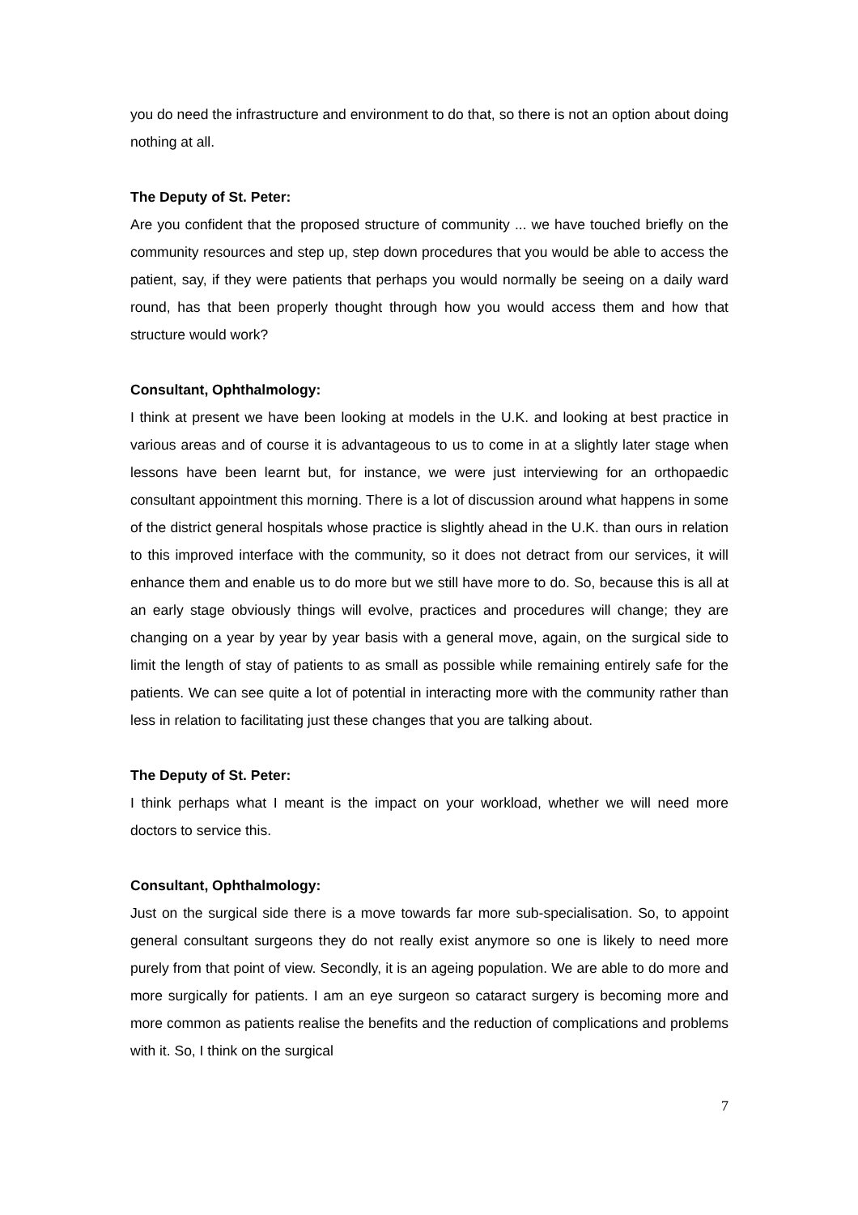you do need the infrastructure and environment to do that, so there is not an option about doing nothing at all.
The Deputy of St. Peter:
Are you confident that the proposed structure of community ... we have touched briefly on the community resources and step up, step down procedures that you would be able to access the patient, say, if they were patients that perhaps you would normally be seeing on a daily ward round, has that been properly thought through how you would access them and how that structure would work?
Consultant, Ophthalmology:
I think at present we have been looking at models in the U.K. and looking at best practice in various areas and of course it is advantageous to us to come in at a slightly later stage when lessons have been learnt but, for instance, we were just interviewing for an orthopaedic consultant appointment this morning. There is a lot of discussion around what happens in some of the district general hospitals whose practice is slightly ahead in the U.K. than ours in relation to this improved interface with the community, so it does not detract from our services, it will enhance them and enable us to do more but we still have more to do. So, because this is all at an early stage obviously things will evolve, practices and procedures will change; they are changing on a year by year by year basis with a general move, again, on the surgical side to limit the length of stay of patients to as small as possible while remaining entirely safe for the patients. We can see quite a lot of potential in interacting more with the community rather than less in relation to facilitating just these changes that you are talking about.
The Deputy of St. Peter:
I think perhaps what I meant is the impact on your workload, whether we will need more doctors to service this.
Consultant, Ophthalmology:
Just on the surgical side there is a move towards far more sub-specialisation. So, to appoint general consultant surgeons they do not really exist anymore so one is likely to need more purely from that point of view. Secondly, it is an ageing population. We are able to do more and more surgically for patients. I am an eye surgeon so cataract surgery is becoming more and more common as patients realise the benefits and the reduction of complications and problems with it. So, I think on the surgical
7